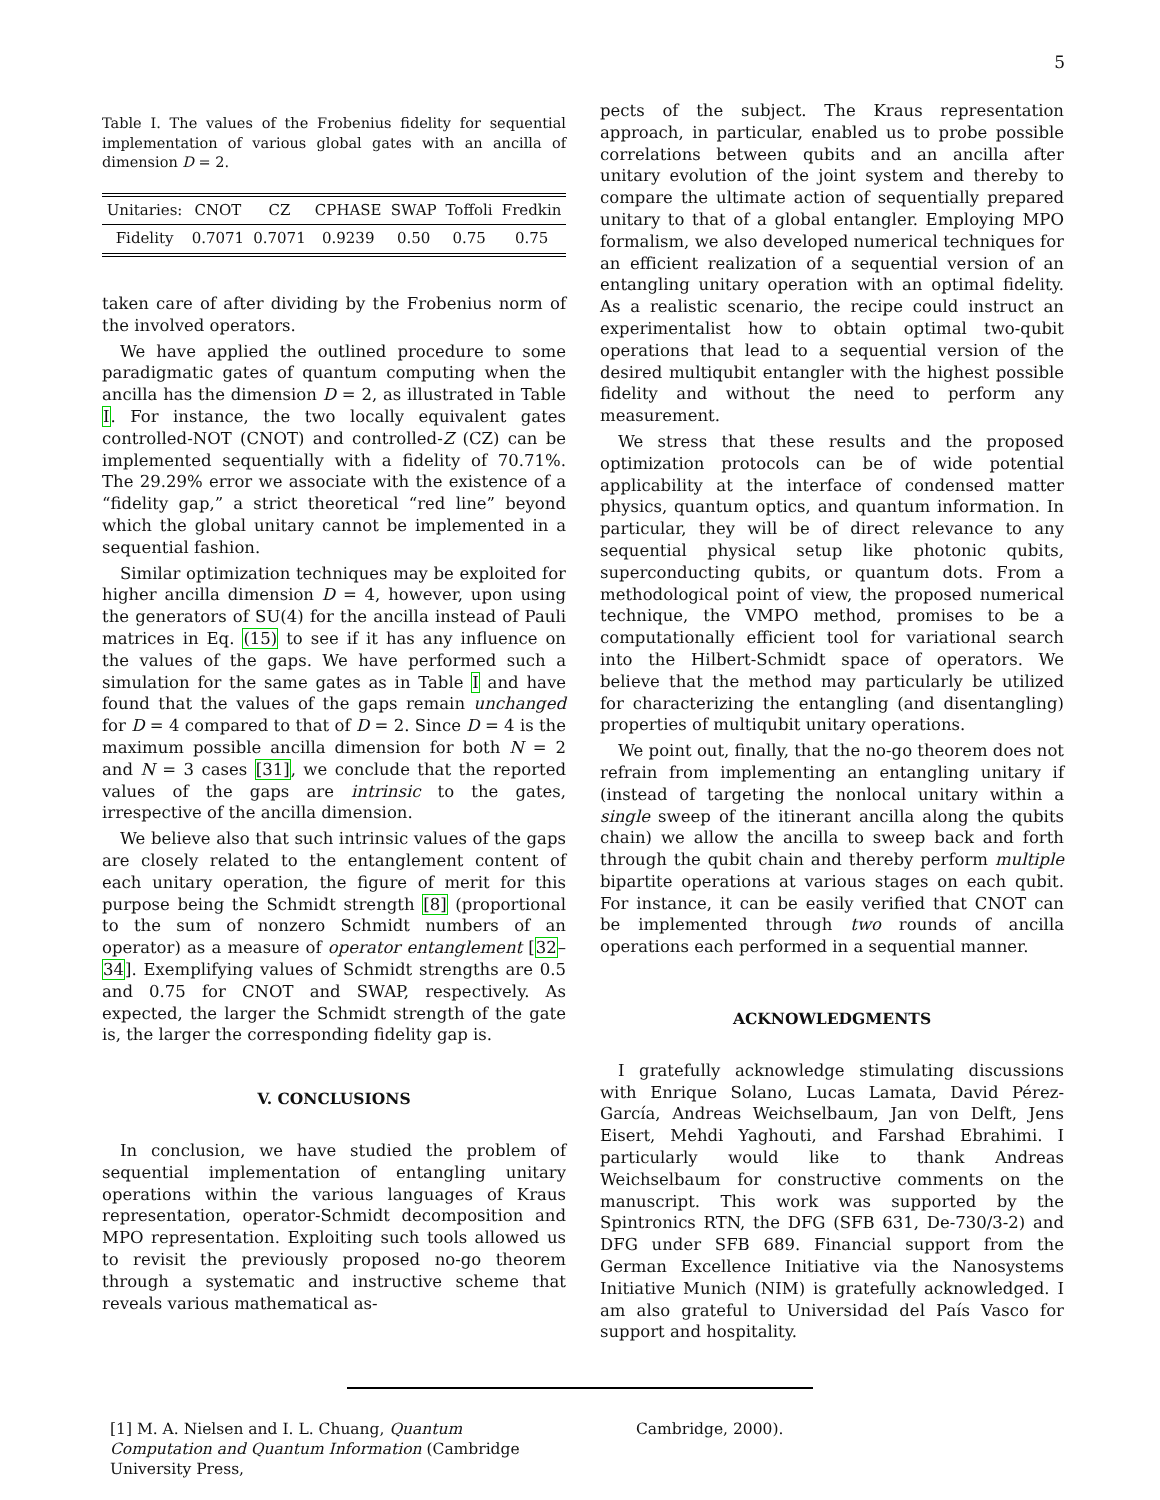5
Table I. The values of the Frobenius fidelity for sequential implementation of various global gates with an ancilla of dimension D = 2.
| Unitaries: | CNOT | CZ | CPHASE | SWAP | Toffoli | Fredkin |
| Fidelity | 0.7071 | 0.7071 | 0.9239 | 0.50 | 0.75 | 0.75 |
taken care of after dividing by the Frobenius norm of the involved operators.
We have applied the outlined procedure to some paradigmatic gates of quantum computing when the ancilla has the dimension D = 2, as illustrated in Table I. For instance, the two locally equivalent gates controlled-NOT (CNOT) and controlled-Z (CZ) can be implemented sequentially with a fidelity of 70.71%. The 29.29% error we associate with the existence of a “fidelity gap,” a strict theoretical “red line” beyond which the global unitary cannot be implemented in a sequential fashion.
Similar optimization techniques may be exploited for higher ancilla dimension D = 4, however, upon using the generators of SU(4) for the ancilla instead of Pauli matrices in Eq. (15) to see if it has any influence on the values of the gaps. We have performed such a simulation for the same gates as in Table I and have found that the values of the gaps remain unchanged for D = 4 compared to that of D = 2. Since D = 4 is the maximum possible ancilla dimension for both N = 2 and N = 3 cases [31], we conclude that the reported values of the gaps are intrinsic to the gates, irrespective of the ancilla dimension.
We believe also that such intrinsic values of the gaps are closely related to the entanglement content of each unitary operation, the figure of merit for this purpose being the Schmidt strength [8] (proportional to the sum of nonzero Schmidt numbers of an operator) as a measure of operator entanglement [32–34]. Exemplifying values of Schmidt strengths are 0.5 and 0.75 for CNOT and SWAP, respectively. As expected, the larger the Schmidt strength of the gate is, the larger the corresponding fidelity gap is.
V. CONCLUSIONS
In conclusion, we have studied the problem of sequential implementation of entangling unitary operations within the various languages of Kraus representation, operator-Schmidt decomposition and MPO representation. Exploiting such tools allowed us to revisit the previously proposed no-go theorem through a systematic and instructive scheme that reveals various mathematical as-
pects of the subject. The Kraus representation approach, in particular, enabled us to probe possible correlations between qubits and an ancilla after unitary evolution of the joint system and thereby to compare the ultimate action of sequentially prepared unitary to that of a global entangler. Employing MPO formalism, we also developed numerical techniques for an efficient realization of a sequential version of an entangling unitary operation with an optimal fidelity. As a realistic scenario, the recipe could instruct an experimentalist how to obtain optimal two-qubit operations that lead to a sequential version of the desired multiqubit entangler with the highest possible fidelity and without the need to perform any measurement.
We stress that these results and the proposed optimization protocols can be of wide potential applicability at the interface of condensed matter physics, quantum optics, and quantum information. In particular, they will be of direct relevance to any sequential physical setup like photonic qubits, superconducting qubits, or quantum dots. From a methodological point of view, the proposed numerical technique, the VMPO method, promises to be a computationally efficient tool for variational search into the Hilbert-Schmidt space of operators. We believe that the method may particularly be utilized for characterizing the entangling (and disentangling) properties of multiqubit unitary operations.
We point out, finally, that the no-go theorem does not refrain from implementing an entangling unitary if (instead of targeting the nonlocal unitary within a single sweep of the itinerant ancilla along the qubits chain) we allow the ancilla to sweep back and forth through the qubit chain and thereby perform multiple bipartite operations at various stages on each qubit. For instance, it can be easily verified that CNOT can be implemented through two rounds of ancilla operations each performed in a sequential manner.
ACKNOWLEDGMENTS
I gratefully acknowledge stimulating discussions with Enrique Solano, Lucas Lamata, David Pérez-García, Andreas Weichselbaum, Jan von Delft, Jens Eisert, Mehdi Yaghouti, and Farshad Ebrahimi. I particularly would like to thank Andreas Weichselbaum for constructive comments on the manuscript. This work was supported by the Spintronics RTN, the DFG (SFB 631, De-730/3-2) and DFG under SFB 689. Financial support from the German Excellence Initiative via the Nanosystems Initiative Munich (NIM) is gratefully acknowledged. I am also grateful to Universidad del País Vasco for support and hospitality.
[1] M. A. Nielsen and I. L. Chuang, Quantum Computation and Quantum Information (Cambridge University Press,
Cambridge, 2000).